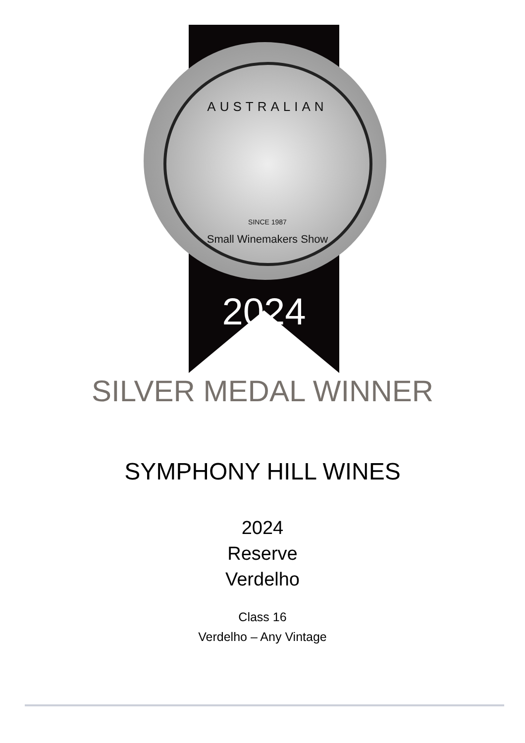AUSTRALIAN
SINCE 1987
Small Winemakers Show
2024
SILVER MEDAL WINNER
SYMPHONY HILL WINES
2024
Reserve
Verdelho
Class 16
Verdelho – Any Vintage